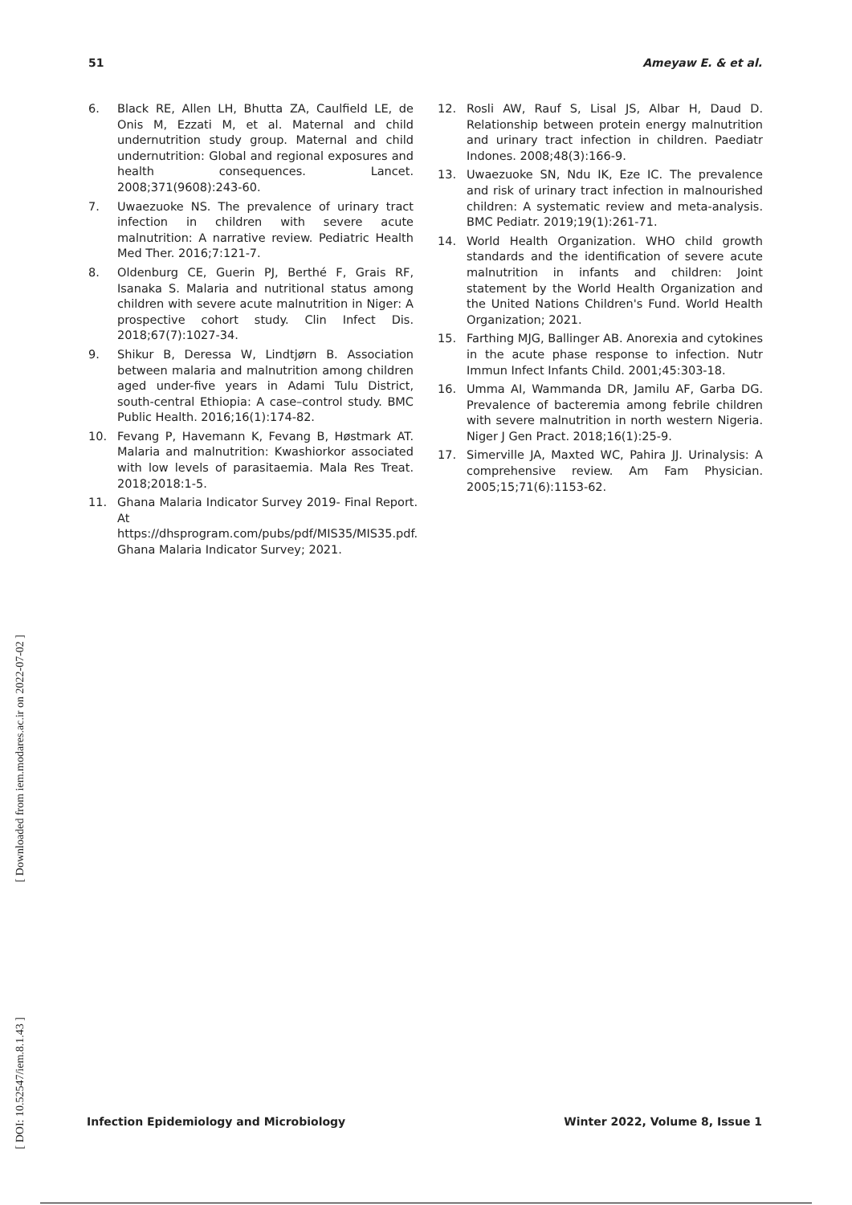51 Ameyaw E. & et al.
6. Black RE, Allen LH, Bhutta ZA, Caulfield LE, de Onis M, Ezzati M, et al. Maternal and child undernutrition study group. Maternal and child undernutrition: Global and regional exposures and health consequences. Lancet. 2008;371(9608):243-60.
7. Uwaezuoke NS. The prevalence of urinary tract infection in children with severe acute malnutrition: A narrative review. Pediatric Health Med Ther. 2016;7:121-7.
8. Oldenburg CE, Guerin PJ, Berthé F, Grais RF, Isanaka S. Malaria and nutritional status among children with severe acute malnutrition in Niger: A prospective cohort study. Clin Infect Dis. 2018;67(7):1027-34.
9. Shikur B, Deressa W, Lindtjørn B. Association between malaria and malnutrition among children aged under-five years in Adami Tulu District, south-central Ethiopia: A case–control study. BMC Public Health. 2016;16(1):174-82.
10. Fevang P, Havemann K, Fevang B, Høstmark AT. Malaria and malnutrition: Kwashiorkor associated with low levels of parasitaemia. Mala Res Treat. 2018;2018:1-5.
11. Ghana Malaria Indicator Survey 2019- Final Report. At https://dhsprogram.com/pubs/pdf/MIS35/MIS35.pdf. Ghana Malaria Indicator Survey; 2021.
12. Rosli AW, Rauf S, Lisal JS, Albar H, Daud D. Relationship between protein energy malnutrition and urinary tract infection in children. Paediatr Indones. 2008;48(3):166-9.
13. Uwaezuoke SN, Ndu IK, Eze IC. The prevalence and risk of urinary tract infection in malnourished children: A systematic review and meta-analysis. BMC Pediatr. 2019;19(1):261-71.
14. World Health Organization. WHO child growth standards and the identification of severe acute malnutrition in infants and children: Joint statement by the World Health Organization and the United Nations Children's Fund. World Health Organization; 2021.
15. Farthing MJG, Ballinger AB. Anorexia and cytokines in the acute phase response to infection. Nutr Immun Infect Infants Child. 2001;45:303-18.
16. Umma AI, Wammanda DR, Jamilu AF, Garba DG. Prevalence of bacteremia among febrile children with severe malnutrition in north western Nigeria. Niger J Gen Pract. 2018;16(1):25-9.
17. Simerville JA, Maxted WC, Pahira JJ. Urinalysis: A comprehensive review. Am Fam Physician. 2005;15;71(6):1153-62.
[ Downloaded from iem.modares.ac.ir on 2022-07-02 ]
[ DOI: 10.52547/iem.8.1.43 ]
Infection Epidemiology and Microbiology Winter 2022, Volume 8, Issue 1